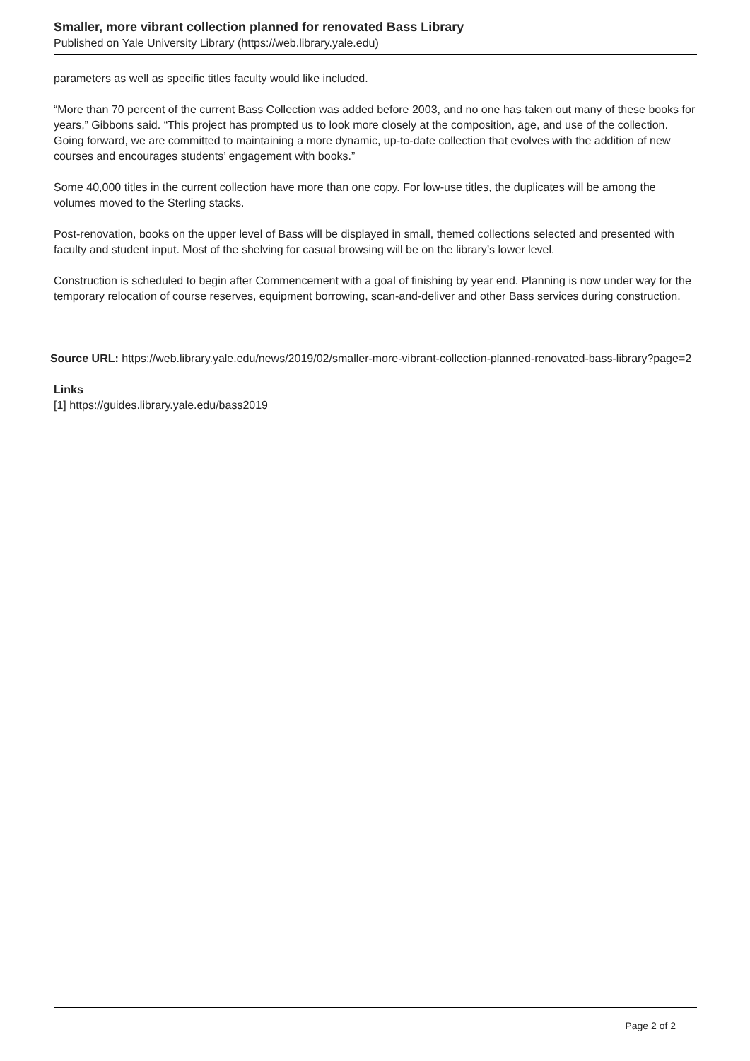Smaller, more vibrant collection planned for renovated Bass Library
Published on Yale University Library (https://web.library.yale.edu)
parameters as well as specific titles faculty would like included.
“More than 70 percent of the current Bass Collection was added before 2003, and no one has taken out many of these books for years,” Gibbons said. “This project has prompted us to look more closely at the composition, age, and use of the collection. Going forward, we are committed to maintaining a more dynamic, up-to-date collection that evolves with the addition of new courses and encourages students’ engagement with books.”
Some 40,000 titles in the current collection have more than one copy. For low-use titles, the duplicates will be among the volumes moved to the Sterling stacks.
Post-renovation, books on the upper level of Bass will be displayed in small, themed collections selected and presented with faculty and student input. Most of the shelving for casual browsing will be on the library’s lower level.
Construction is scheduled to begin after Commencement with a goal of finishing by year end. Planning is now under way for the temporary relocation of course reserves, equipment borrowing, scan-and-deliver and other Bass services during construction.
Source URL: https://web.library.yale.edu/news/2019/02/smaller-more-vibrant-collection-planned-renovated-bass-library?page=2
Links
[1] https://guides.library.yale.edu/bass2019
Page 2 of 2